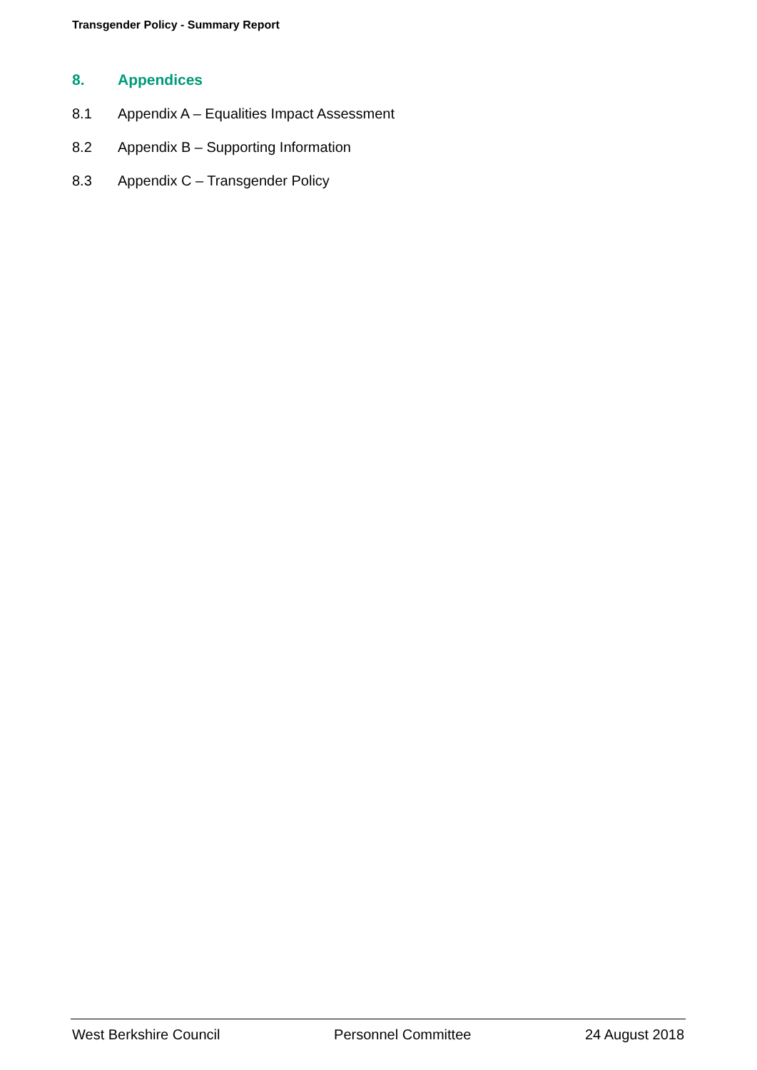Transgender Policy - Summary Report
8. Appendices
8.1 Appendix A – Equalities Impact Assessment
8.2 Appendix B – Supporting Information
8.3 Appendix C – Transgender Policy
West Berkshire Council Personnel Committee 24 August 2018